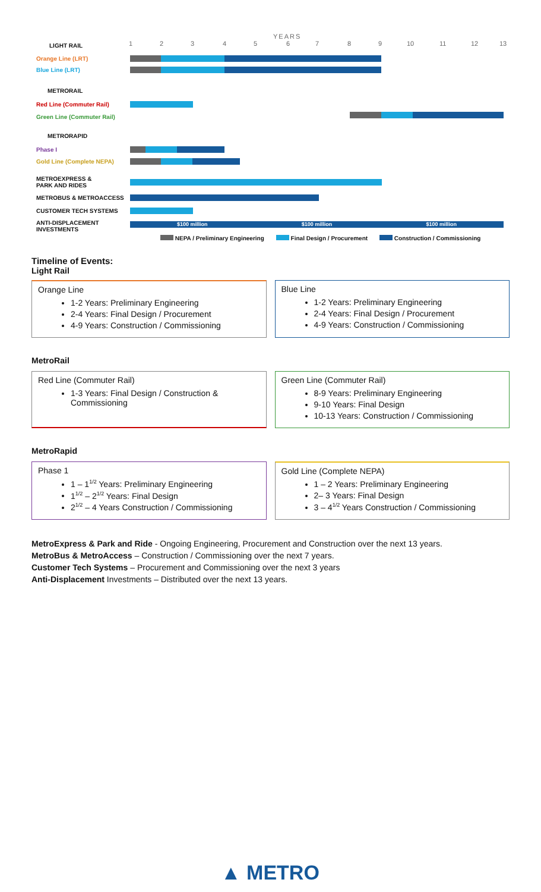YEARS
1 2 3 4 5 6 7 8 9 10 11 12 13
LIGHT RAIL
Orange Line (LRT)
Blue Line (LRT)
METRORAIL
Red Line (Commuter Rail)
Green Line (Commuter Rail)
METRORAPID
Phase I
Gold Line (Complete NEPA)
METROEXPRESS &
PARK AND RIDES
METROBUS & METROACCESS
CUSTOMER TECH SYSTEMS
ANTI-DISPLACEMENT
INVESTMENTS
$100 million $100 million $100 million
NEPA / Preliminary Engineering Final Design / Procurement Construction / Commissioning
Timeline of Events:
Light Rail
Orange Line
1-2 Years: Preliminary Engineering
2-4 Years: Final Design / Procurement
4-9 Years: Construction / Commissioning
Blue Line
1-2 Years: Preliminary Engineering
2-4 Years: Final Design / Procurement
4-9 Years: Construction / Commissioning
MetroRail
Red Line (Commuter Rail)
1-3 Years: Final Design / Construction & Commissioning
Green Line (Commuter Rail)
8-9 Years: Preliminary Engineering
9-10 Years: Final Design
10-13 Years: Construction / Commissioning
MetroRapid
Phase 1
1 – 1<sup>1/2</sup> Years: Preliminary Engineering
1<sup>1/2</sup> – 2<sup>1/2</sup> Years: Final Design
2<sup>1/2</sup> – 4 Years Construction / Commissioning
Gold Line (Complete NEPA)
1 – 2 Years: Preliminary Engineering
2– 3 Years: Final Design
3 – 4<sup>1/2</sup> Years Construction / Commissioning
MetroExpress & Park and Ride - Ongoing Engineering, Procurement and Construction over the next 13 years.
MetroBus & MetroAccess – Construction / Commissioning over the next 7 years.
Customer Tech Systems – Procurement and Commissioning over the next 3 years
Anti-Displacement Investments – Distributed over the next 13 years.
▲ METRO